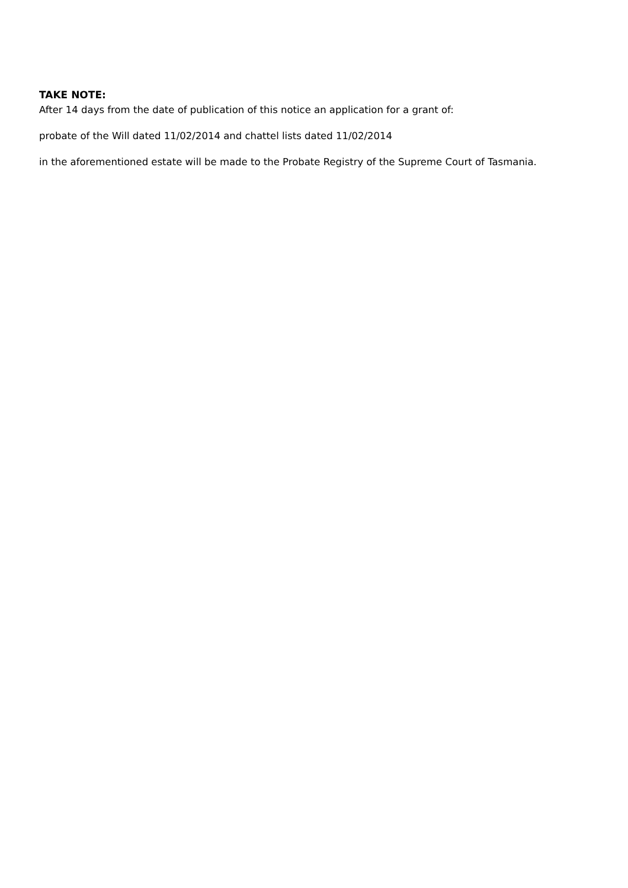TAKE NOTE:
After 14 days from the date of publication of this notice an application for a grant of:
probate of the Will dated 11/02/2014 and chattel lists dated 11/02/2014
in the aforementioned estate will be made to the Probate Registry of the Supreme Court of Tasmania.